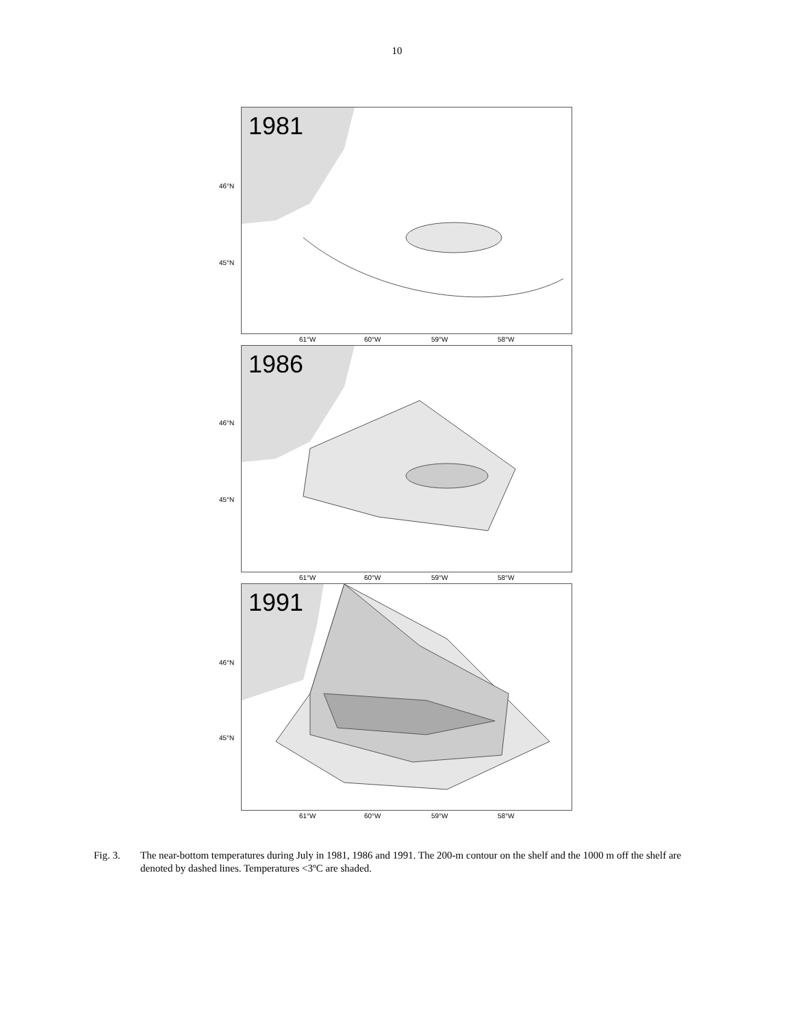10
46°N
45°N
1981
61°W 60°W 59°W 58°W
46°N
45°N
1986
61°W 60°W 59°W 58°W
46°N
45°N
1991
61°W 60°W 59°W 58°W
Fig. 3. The near-bottom temperatures during July in 1981, 1986 and 1991. The 200-m contour on the shelf and the 1000 m off the shelf are denoted by dashed lines. Temperatures <3ºC are shaded.